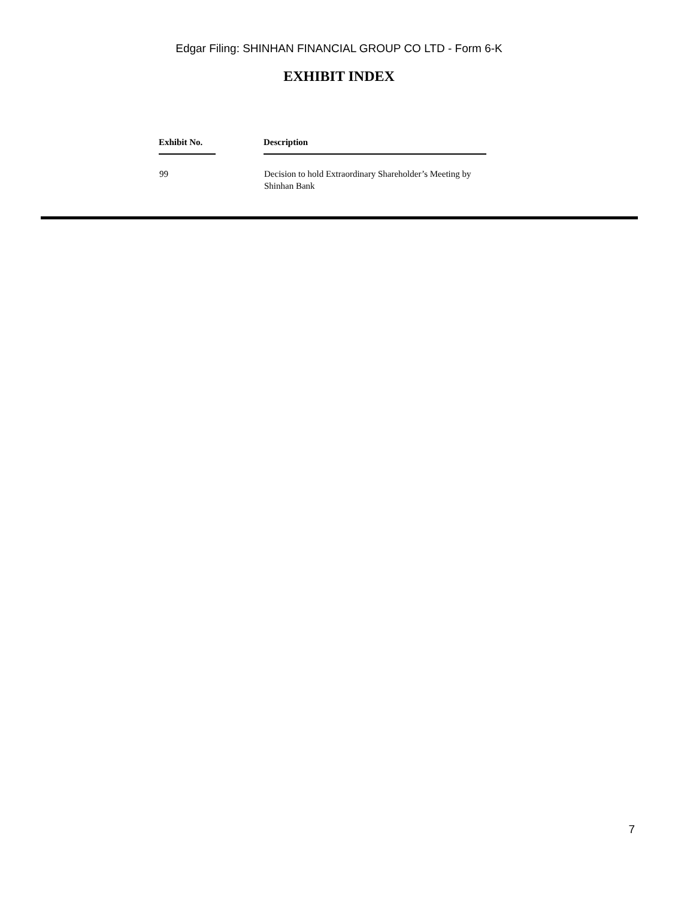Edgar Filing: SHINHAN FINANCIAL GROUP CO LTD - Form 6-K
EXHIBIT INDEX
| Exhibit No. | Description |
| --- | --- |
| 99 | Decision to hold Extraordinary Shareholder’s Meeting by Shinhan Bank |
7